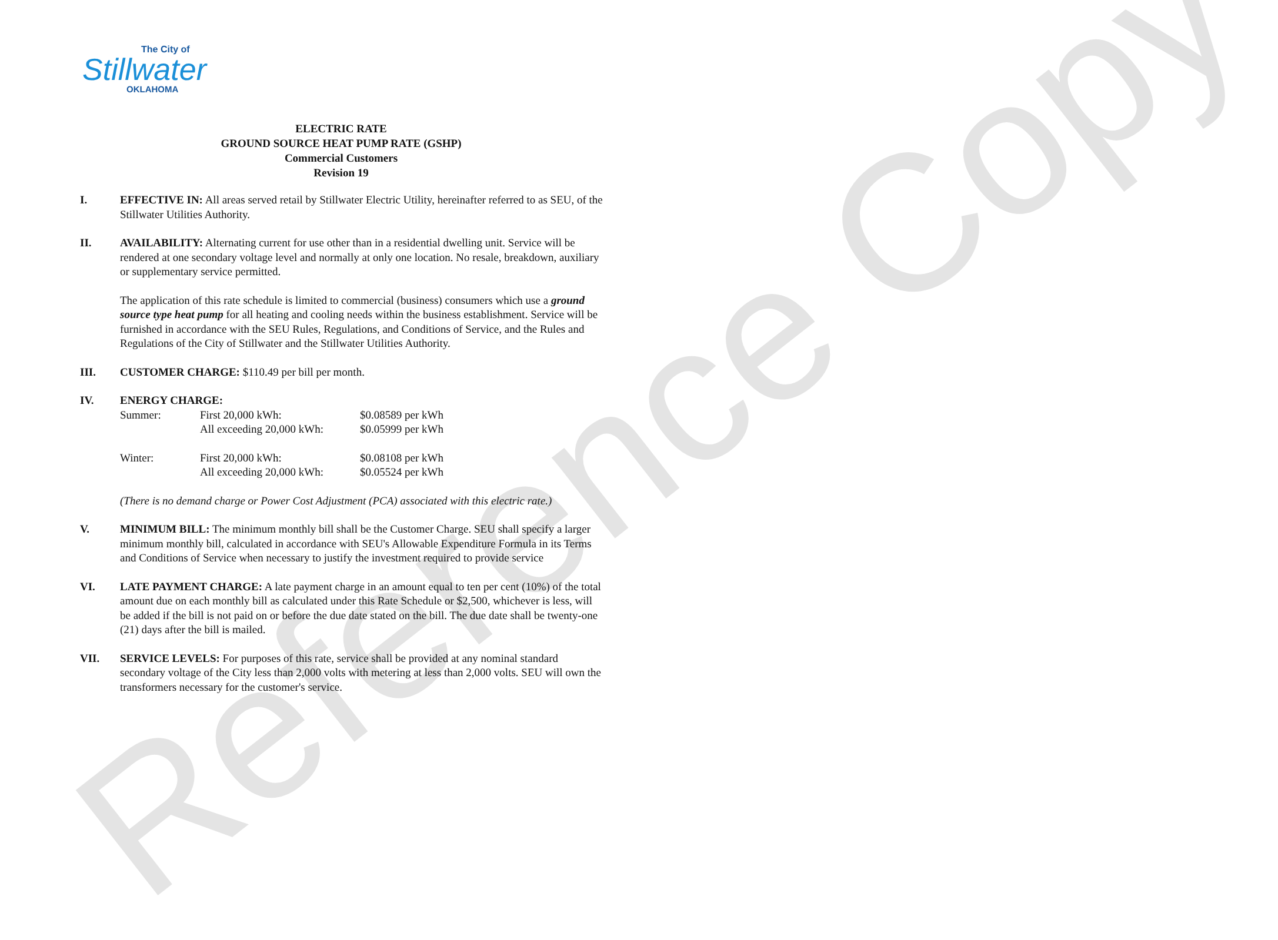Reference Copy
The City of
Stillwater
OKLAHOMA
ELECTRIC RATE
GROUND SOURCE HEAT PUMP RATE (GSHP)
Commercial Customers
Revision 19
I. EFFECTIVE IN: All areas served retail by Stillwater Electric Utility, hereinafter referred to as SEU, of the Stillwater Utilities Authority.
II. AVAILABILITY: Alternating current for use other than in a residential dwelling unit. Service will be rendered at one secondary voltage level and normally at only one location. No resale, breakdown, auxiliary or supplementary service permitted.
The application of this rate schedule is limited to commercial (business) consumers which use a ground source type heat pump for all heating and cooling needs within the business establishment. Service will be furnished in accordance with the SEU Rules, Regulations, and Conditions of Service, and the Rules and Regulations of the City of Stillwater and the Stillwater Utilities Authority.
III. CUSTOMER CHARGE: $110.49 per bill per month.
IV. ENERGY CHARGE:
| Summer: | First 20,000 kWh: | $0.08589 per kWh |
| | All exceeding 20,000 kWh: | $0.05999 per kWh |
| Winter: | First 20,000 kWh: | $0.08108 per kWh |
| | All exceeding 20,000 kWh: | $0.05524 per kWh |
(There is no demand charge or Power Cost Adjustment (PCA) associated with this electric rate.)
V. MINIMUM BILL: The minimum monthly bill shall be the Customer Charge. SEU shall specify a larger minimum monthly bill, calculated in accordance with SEU's Allowable Expenditure Formula in its Terms and Conditions of Service when necessary to justify the investment required to provide service
VI. LATE PAYMENT CHARGE: A late payment charge in an amount equal to ten per cent (10%) of the total amount due on each monthly bill as calculated under this Rate Schedule or $2,500, whichever is less, will be added if the bill is not paid on or before the due date stated on the bill. The due date shall be twenty-one (21) days after the bill is mailed.
VII. SERVICE LEVELS: For purposes of this rate, service shall be provided at any nominal standard secondary voltage of the City less than 2,000 volts with metering at less than 2,000 volts. SEU will own the transformers necessary for the customer's service.